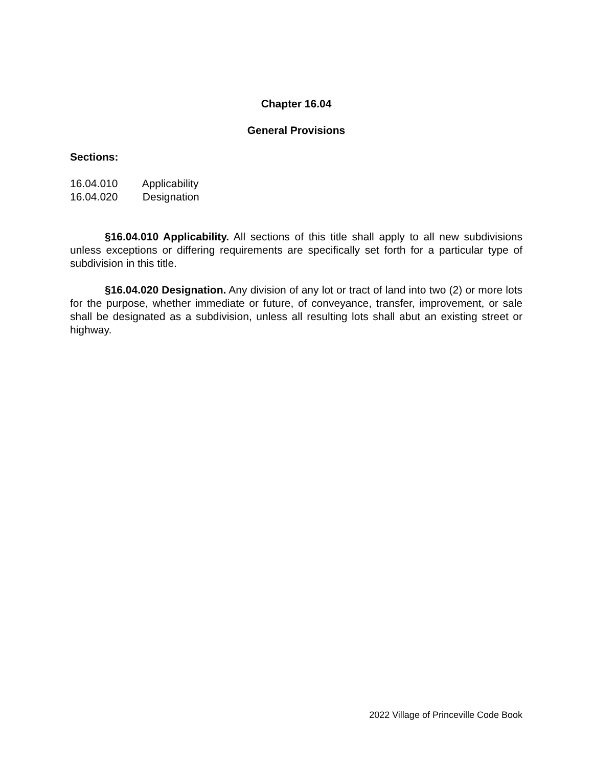Chapter 16.04
General Provisions
Sections:
16.04.010 Applicability
16.04.020 Designation
§16.04.010 Applicability. All sections of this title shall apply to all new subdivisions unless exceptions or differing requirements are specifically set forth for a particular type of subdivision in this title.
§16.04.020 Designation. Any division of any lot or tract of land into two (2) or more lots for the purpose, whether immediate or future, of conveyance, transfer, improvement, or sale shall be designated as a subdivision, unless all resulting lots shall abut an existing street or highway.
2022 Village of Princeville Code Book